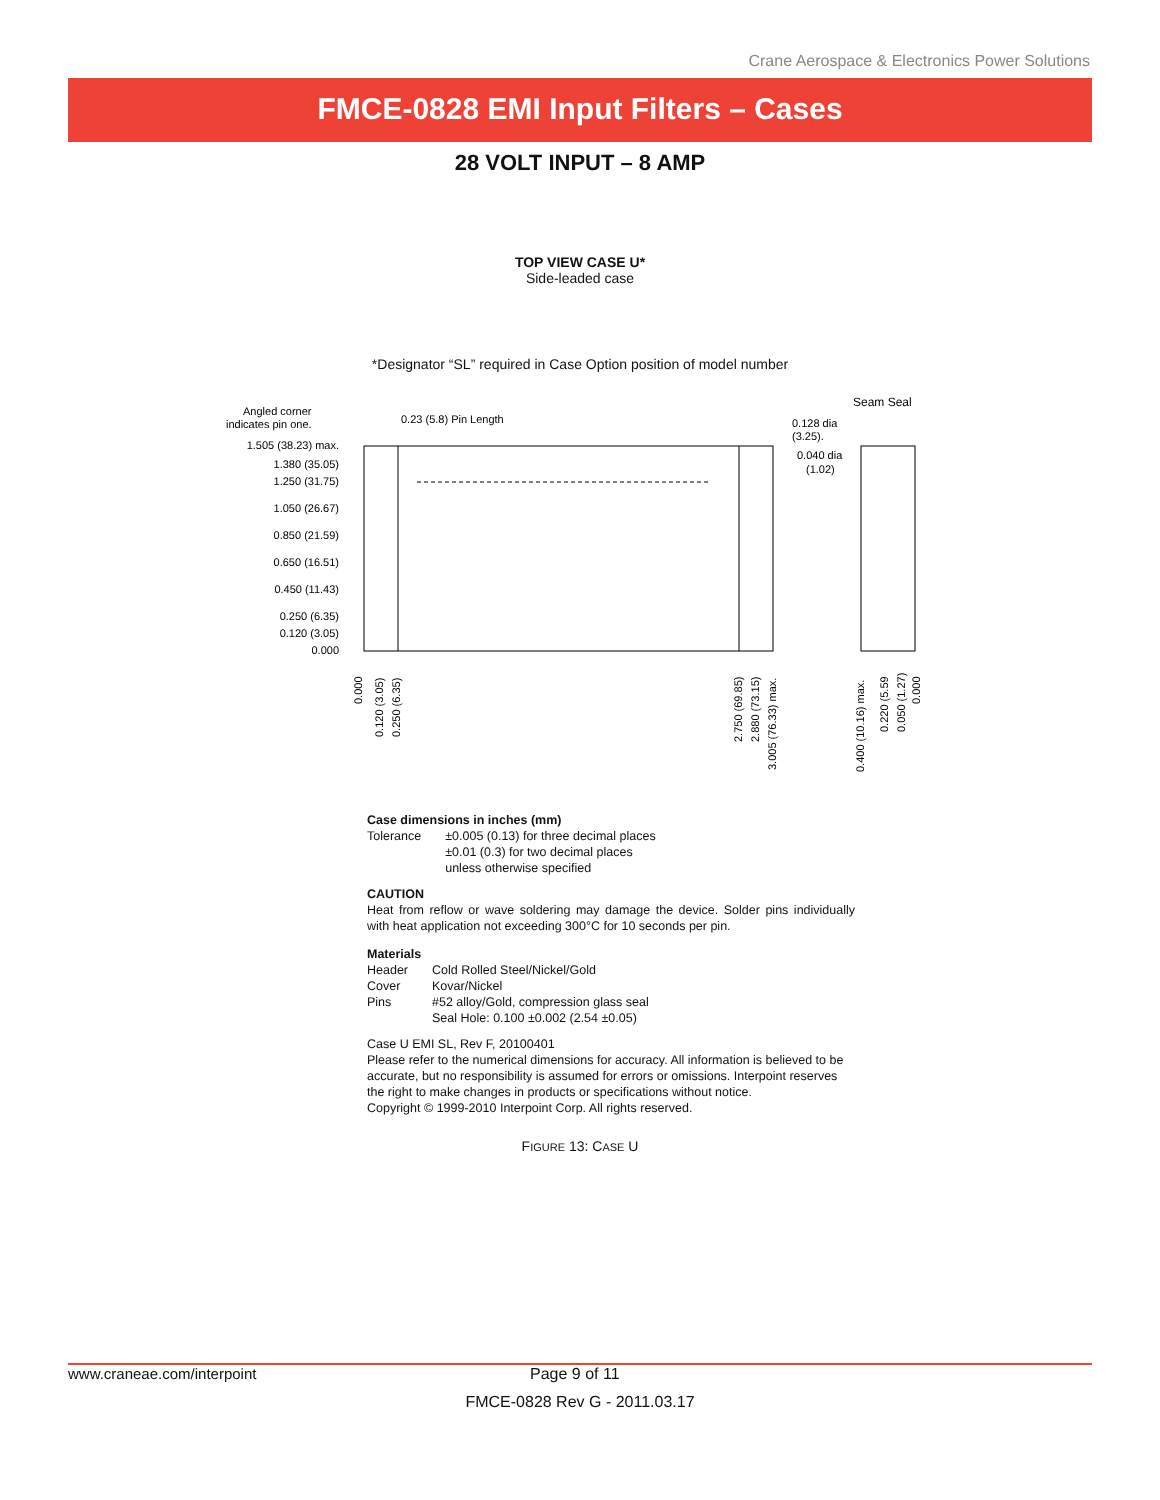Crane Aerospace & Electronics Power Solutions
FMCE-0828 EMI Input Filters – Cases
28 VOLT INPUT – 8 AMP
TOP VIEW CASE U*
Side-leaded case
*Designator “SL” required in Case Option position of model number
Angled corner
indicates pin one.
0.23 (5.8) Pin Length
Seam Seal
0.128 dia
(3.25).
0.040 dia
(1.02)
1.505 (38.23) max.
1.380 (35.05)
1.250 (31.75)
1.050 (26.67)
0.850 (21.59)
0.650 (16.51)
0.450 (11.43)
0.250 (6.35)
0.120 (3.05)
0.000
0.000
0.120 (3.05)
0.250 (6.35)
2.750 (69.85)
2.880 (73.15)
3.005 (76.33) max.
0.400 (10.16) max.
0.220 (5.59
0.050 (1.27)
0.000
Case dimensions in inches (mm)
| Tolerance | ±0.005 (0.13) for three decimal places ±0.01 (0.3) for two decimal places unless otherwise specified |
CAUTION
Heat from reflow or wave soldering may damage the device. Solder pins individually with heat application not exceeding 300°C for 10 seconds per pin.
Materials
| Header | Cold Rolled Steel/Nickel/Gold |
| Cover | Kovar/Nickel |
| Pins | #52 alloy/Gold, compression glass seal Seal Hole: 0.100 ±0.002 (2.54 ±0.05) |
Case U EMI SL, Rev F, 20100401
Please refer to the numerical dimensions for accuracy. All information is believed to be accurate, but no responsibility is assumed for errors or omissions. Interpoint reserves the right to make changes in products or specifications without notice.
Copyright © 1999-2010 Interpoint Corp. All rights reserved.
FIGURE 13: CASE U
www.craneae.com/interpoint Page 9 of 11
FMCE-0828 Rev G - 2011.03.17